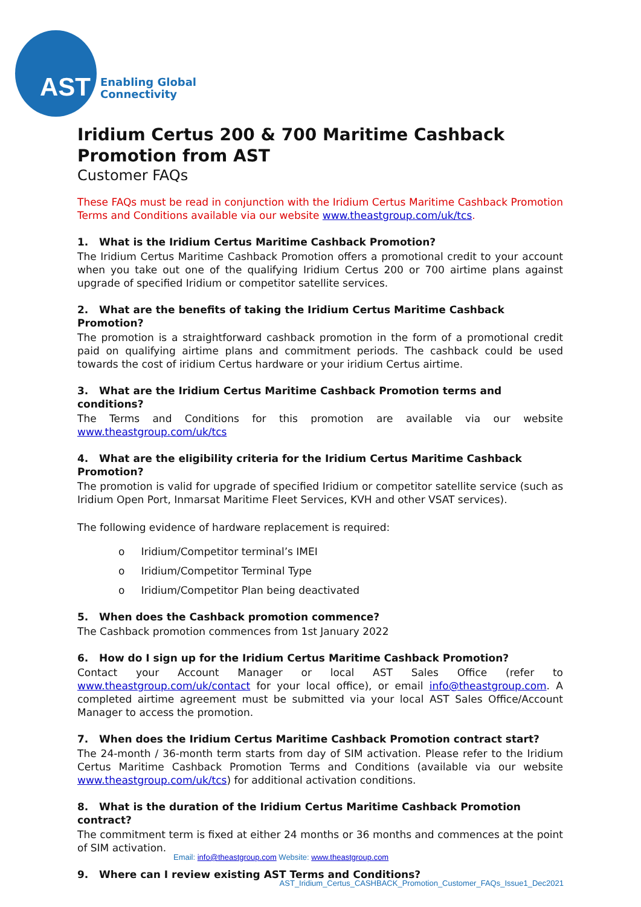AST
Enabling Global
Connectivity
Iridium Certus 200 & 700 Maritime Cashback Promotion from AST
Customer FAQs
These FAQs must be read in conjunction with the Iridium Certus Maritime Cashback Promotion Terms and Conditions available via our website www.theastgroup.com/uk/tcs.
1. What is the Iridium Certus Maritime Cashback Promotion?
The Iridium Certus Maritime Cashback Promotion offers a promotional credit to your account when you take out one of the qualifying Iridium Certus 200 or 700 airtime plans against upgrade of specified Iridium or competitor satellite services.
2. What are the benefits of taking the Iridium Certus Maritime Cashback Promotion?
The promotion is a straightforward cashback promotion in the form of a promotional credit paid on qualifying airtime plans and commitment periods. The cashback could be used towards the cost of iridium Certus hardware or your iridium Certus airtime.
3. What are the Iridium Certus Maritime Cashback Promotion terms and conditions?
The Terms and Conditions for this promotion are available via our website www.theastgroup.com/uk/tcs
4. What are the eligibility criteria for the Iridium Certus Maritime Cashback Promotion?
The promotion is valid for upgrade of specified Iridium or competitor satellite service (such as Iridium Open Port, Inmarsat Maritime Fleet Services, KVH and other VSAT services).
The following evidence of hardware replacement is required:
o Iridium/Competitor terminal’s IMEI
o Iridium/Competitor Terminal Type
o Iridium/Competitor Plan being deactivated
5. When does the Cashback promotion commence?
The Cashback promotion commences from 1st January 2022
6. How do I sign up for the Iridium Certus Maritime Cashback Promotion?
Contact your Account Manager or local AST Sales Office (refer to www.theastgroup.com/uk/contact for your local office), or email info@theastgroup.com. A completed airtime agreement must be submitted via your local AST Sales Office/Account Manager to access the promotion.
7. When does the Iridium Certus Maritime Cashback Promotion contract start?
The 24-month / 36-month term starts from day of SIM activation. Please refer to the Iridium Certus Maritime Cashback Promotion Terms and Conditions (available via our website www.theastgroup.com/uk/tcs) for additional activation conditions.
8. What is the duration of the Iridium Certus Maritime Cashback Promotion contract?
The commitment term is fixed at either 24 months or 36 months and commences at the point of SIM activation.
9. Where can I review existing AST Terms and Conditions?
Email: info@theastgroup.com Website: www.theastgroup.com
AST_Iridium_Certus_CASHBACK_Promotion_Customer_FAQs_Issue1_Dec2021